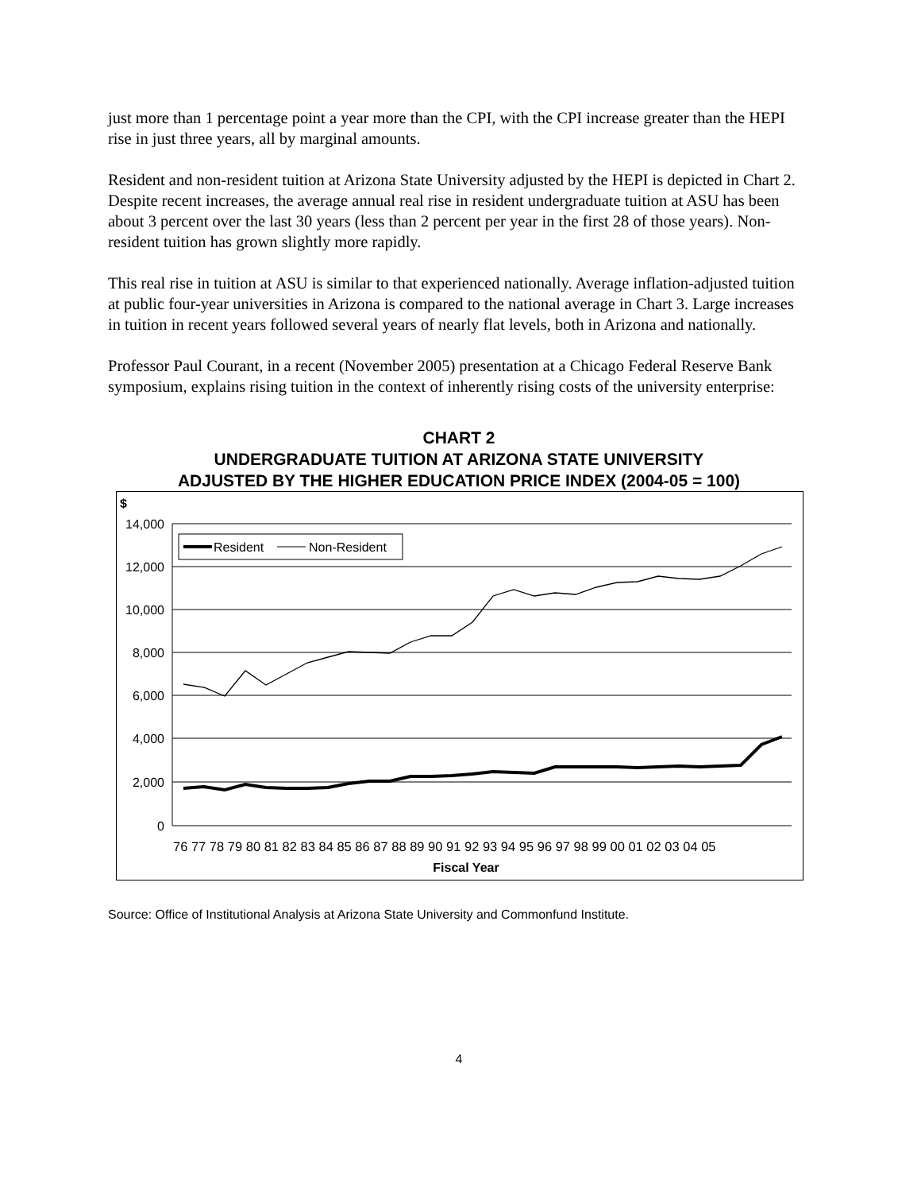just more than 1 percentage point a year more than the CPI, with the CPI increase greater than the HEPI rise in just three years, all by marginal amounts.
Resident and non-resident tuition at Arizona State University adjusted by the HEPI is depicted in Chart 2. Despite recent increases, the average annual real rise in resident undergraduate tuition at ASU has been about 3 percent over the last 30 years (less than 2 percent per year in the first 28 of those years). Non-resident tuition has grown slightly more rapidly.
This real rise in tuition at ASU is similar to that experienced nationally. Average inflation-adjusted tuition at public four-year universities in Arizona is compared to the national average in Chart 3. Large increases in tuition in recent years followed several years of nearly flat levels, both in Arizona and nationally.
Professor Paul Courant, in a recent (November 2005) presentation at a Chicago Federal Reserve Bank symposium, explains rising tuition in the context of inherently rising costs of the university enterprise:
CHART 2
UNDERGRADUATE TUITION AT ARIZONA STATE UNIVERSITY
ADJUSTED BY THE HIGHER EDUCATION PRICE INDEX (2004-05 = 100)
$
14,000
12,000
10,000
8,000
6,000
4,000
2,000
0
Resident
Non-Resident
76 77 78 79 80 81 82 83 84 85 86 87 88 89 90 91 92 93 94 95 96 97 98 99 00 01 02 03 04 05
Fiscal Year
Source: Office of Institutional Analysis at Arizona State University and Commonfund Institute.
4